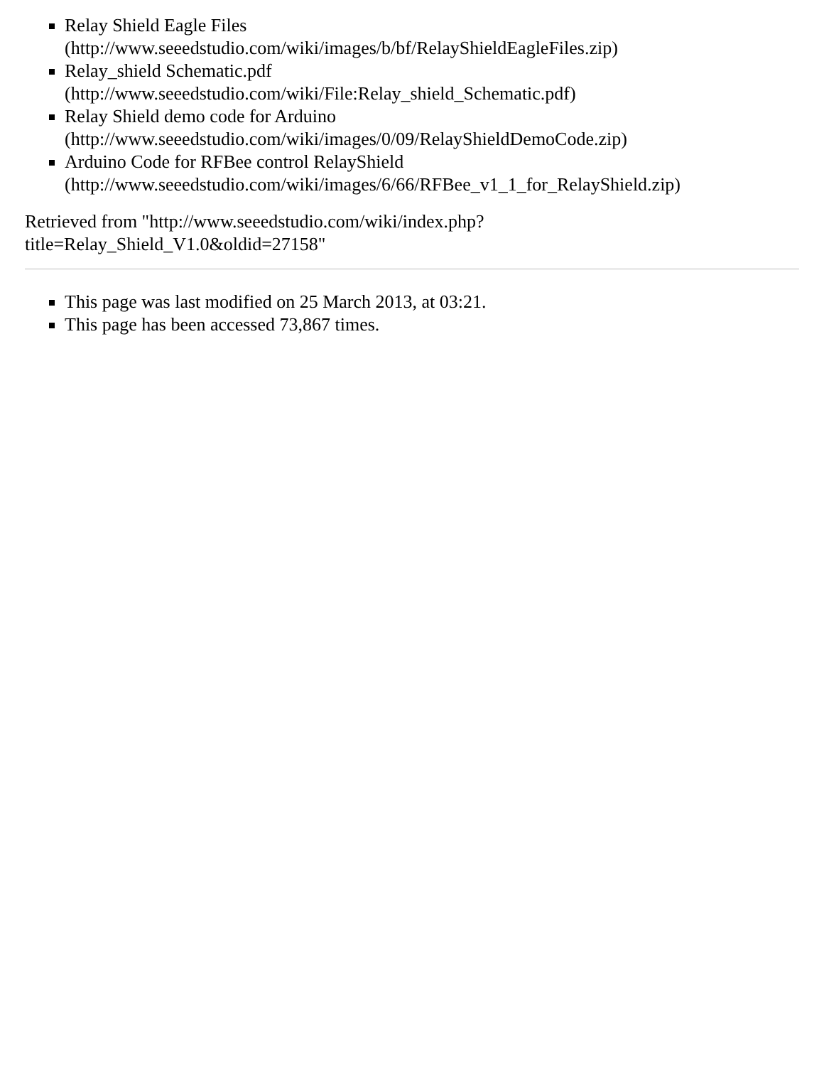Relay Shield Eagle Files
(http://www.seeedstudio.com/wiki/images/b/bf/RelayShieldEagleFiles.zip)
Relay_shield Schematic.pdf
(http://www.seeedstudio.com/wiki/File:Relay_shield_Schematic.pdf)
Relay Shield demo code for Arduino
(http://www.seeedstudio.com/wiki/images/0/09/RelayShieldDemoCode.zip)
Arduino Code for RFBee control RelayShield
(http://www.seeedstudio.com/wiki/images/6/66/RFBee_v1_1_for_RelayShield.zip)
Retrieved from "http://www.seeedstudio.com/wiki/index.php?
title=Relay_Shield_V1.0&oldid=27158"
This page was last modified on 25 March 2013, at 03:21.
This page has been accessed 73,867 times.